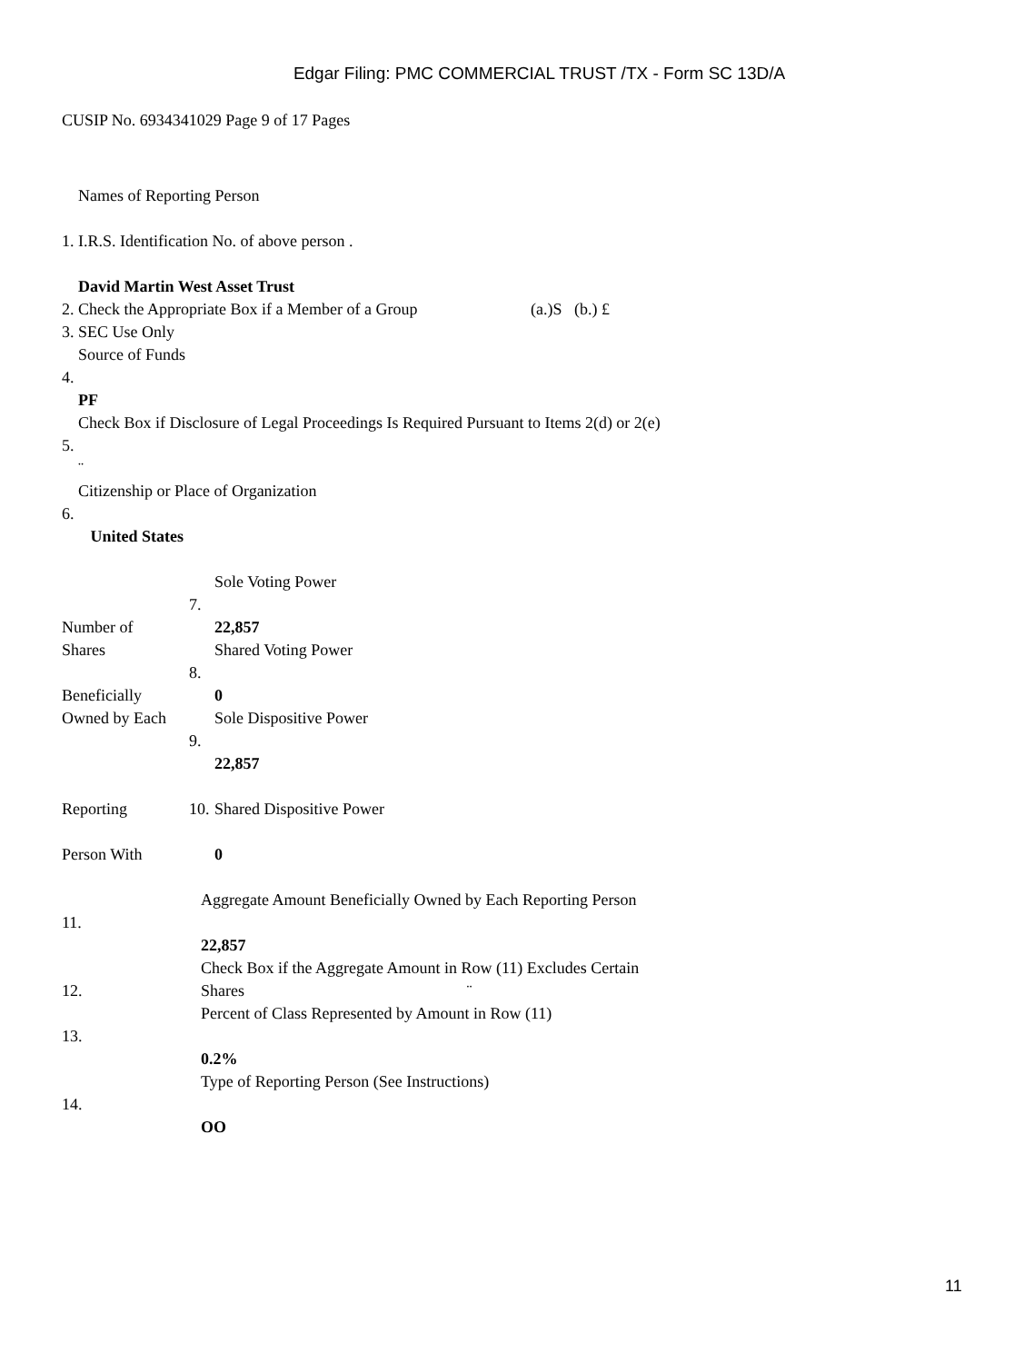Edgar Filing: PMC COMMERCIAL TRUST /TX - Form SC 13D/A
CUSIP No. 6934341029 Page 9 of 17 Pages
| | Names of Reporting Person |
| 1. | I.R.S. Identification No. of above person . |
| | David Martin West Asset Trust |
| 2. | Check the Appropriate Box if a Member of a Group (a.)S (b.) £ |
| 3. | SEC Use Only |
| 4. | Source of Funds PF |
| 5. | Check Box if Disclosure of Legal Proceedings Is Required Pursuant to Items 2(d) or 2(e) ¨ |
| 6. | Citizenship or Place of Organization United States |
| Number of | 7. | Sole Voting Power 22,857 |
| Shares Beneficially | 8. | Shared Voting Power 0 |
| Owned by Each | 9. | Sole Dispositive Power 22,857 |
| Reporting Person With | 10. | Shared Dispositive Power 0 |
| 11. | Aggregate Amount Beneficially Owned by Each Reporting Person 22,857 |
| 12. | Check Box if the Aggregate Amount in Row (11) Excludes Certain Shares ¨ |
| 13. | Percent of Class Represented by Amount in Row (11) 0.2% |
| 14. | Type of Reporting Person (See Instructions) OO |
11